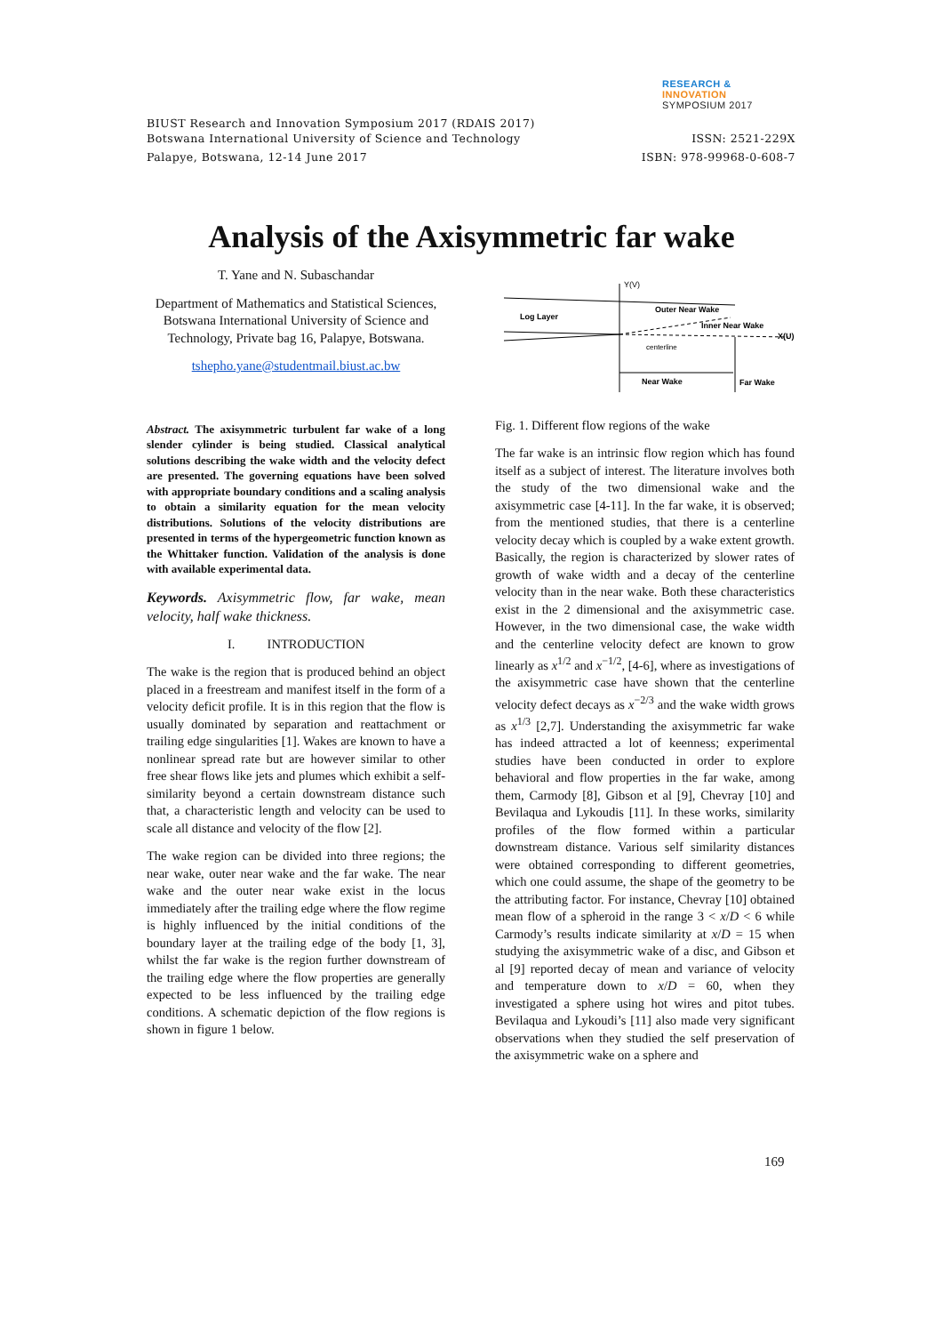RESEARCH &
INNOVATION
SYMPOSIUM 2017
BIUST Research and Innovation Symposium 2017 (RDAIS 2017)
Botswana International University of Science and Technology ISSN: 2521-229X
Palapye, Botswana, 12-14 June 2017 ISBN: 978-99968-0-608-7
Analysis of the Axisymmetric far wake
T. Yane and N. Subaschandar
Department of Mathematics and Statistical Sciences, Botswana International University of Science and Technology, Private bag 16, Palapye, Botswana.
tshepho.yane@studentmail.biust.ac.bw
Abstract. The axisymmetric turbulent far wake of a long slender cylinder is being studied. Classical analytical solutions describing the wake width and the velocity defect are presented. The governing equations have been solved with appropriate boundary conditions and a scaling analysis to obtain a similarity equation for the mean velocity distributions. Solutions of the velocity distributions are presented in terms of the hypergeometric function known as the Whittaker function. Validation of the analysis is done with available experimental data.
Keywords. Axisymmetric flow, far wake, mean velocity, half wake thickness.
I. INTRODUCTION
The wake is the region that is produced behind an object placed in a freestream and manifest itself in the form of a velocity deficit profile. It is in this region that the flow is usually dominated by separation and reattachment or trailing edge singularities [1]. Wakes are known to have a nonlinear spread rate but are however similar to other free shear flows like jets and plumes which exhibit a self-similarity beyond a certain downstream distance such that, a characteristic length and velocity can be used to scale all distance and velocity of the flow [2].
The wake region can be divided into three regions; the near wake, outer near wake and the far wake. The near wake and the outer near wake exist in the locus immediately after the trailing edge where the flow regime is highly influenced by the initial conditions of the boundary layer at the trailing edge of the body [1, 3], whilst the far wake is the region further downstream of the trailing edge where the flow properties are generally expected to be less influenced by the trailing edge conditions. A schematic depiction of the flow regions is shown in figure 1 below.
Y(V)
Log Layer
Outer Near Wake
Inner Near Wake
X(U)
centerline
Near Wake
Far Wake
Fig. 1. Different flow regions of the wake
The far wake is an intrinsic flow region which has found itself as a subject of interest. The literature involves both the study of the two dimensional wake and the axisymmetric case [4-11]. In the far wake, it is observed; from the mentioned studies, that there is a centerline velocity decay which is coupled by a wake extent growth. Basically, the region is characterized by slower rates of growth of wake width and a decay of the centerline velocity than in the near wake. Both these characteristics exist in the 2 dimensional and the axisymmetric case. However, in the two dimensional case, the wake width and the centerline velocity defect are known to grow linearly as x<sup>1/2</sup> and x<sup>−1/2</sup>, [4-6], where as investigations of the axisymmetric case have shown that the centerline velocity defect decays as x<sup>−2/3</sup> and the wake width grows as x<sup>1/3</sup> [2,7]. Understanding the axisymmetric far wake has indeed attracted a lot of keenness; experimental studies have been conducted in order to explore behavioral and flow properties in the far wake, among them, Carmody [8], Gibson et al [9], Chevray [10] and Bevilaqua and Lykoudis [11]. In these works, similarity profiles of the flow formed within a particular downstream distance. Various self similarity distances were obtained corresponding to different geometries, which one could assume, the shape of the geometry to be the attributing factor. For instance, Chevray [10] obtained mean flow of a spheroid in the range 3 < x/D < 6 while Carmody’s results indicate similarity at x/D = 15 when studying the axisymmetric wake of a disc, and Gibson et al [9] reported decay of mean and variance of velocity and temperature down to x/D = 60, when they investigated a sphere using hot wires and pitot tubes. Bevilaqua and Lykoudi’s [11] also made very significant observations when they studied the self preservation of the axisymmetric wake on a sphere and
169